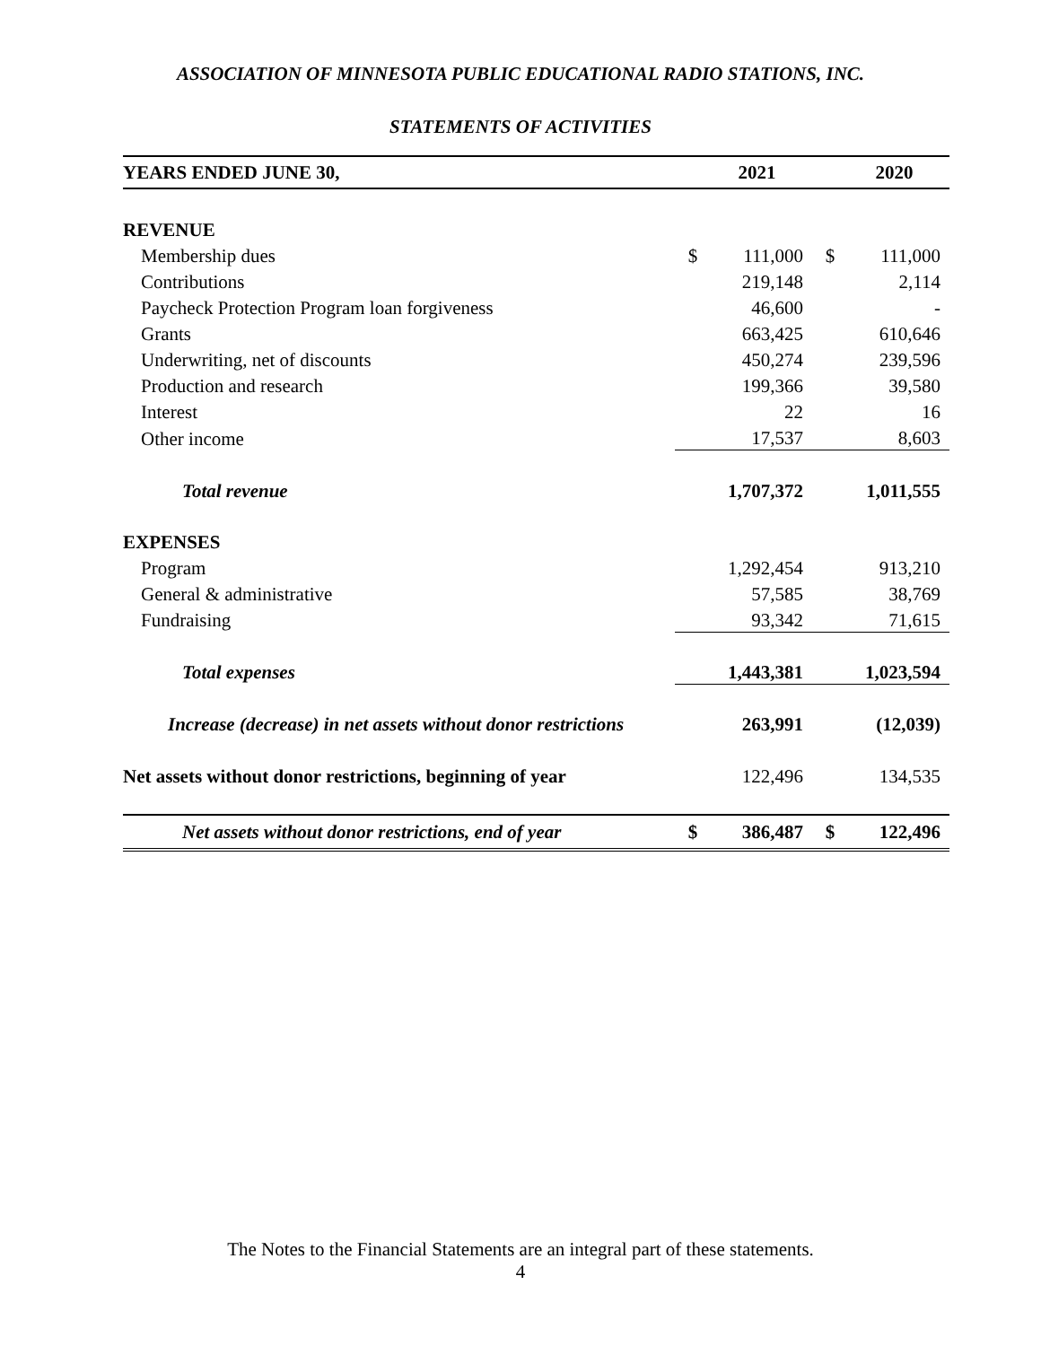ASSOCIATION OF MINNESOTA PUBLIC EDUCATIONAL RADIO STATIONS, INC.
STATEMENTS OF ACTIVITIES
| YEARS ENDED JUNE 30, | | 2021 | | 2020 |
| --- | --- | --- | --- | --- |
| REVENUE | | | | |
| Membership dues | $ | 111,000 | $ | 111,000 |
| Contributions | | 219,148 | | 2,114 |
| Paycheck Protection Program loan forgiveness | | 46,600 | | - |
| Grants | | 663,425 | | 610,646 |
| Underwriting, net of discounts | | 450,274 | | 239,596 |
| Production and research | | 199,366 | | 39,580 |
| Interest | | 22 | | 16 |
| Other income | | 17,537 | | 8,603 |
| Total revenue | | 1,707,372 | | 1,011,555 |
| EXPENSES | | | | |
| Program | | 1,292,454 | | 913,210 |
| General & administrative | | 57,585 | | 38,769 |
| Fundraising | | 93,342 | | 71,615 |
| Total expenses | | 1,443,381 | | 1,023,594 |
| Increase (decrease) in net assets without donor restrictions | | 263,991 | | (12,039) |
| Net assets without donor restrictions, beginning of year | | 122,496 | | 134,535 |
| Net assets without donor restrictions, end of year | $ | 386,487 | $ | 122,496 |
The Notes to the Financial Statements are an integral part of these statements.
4